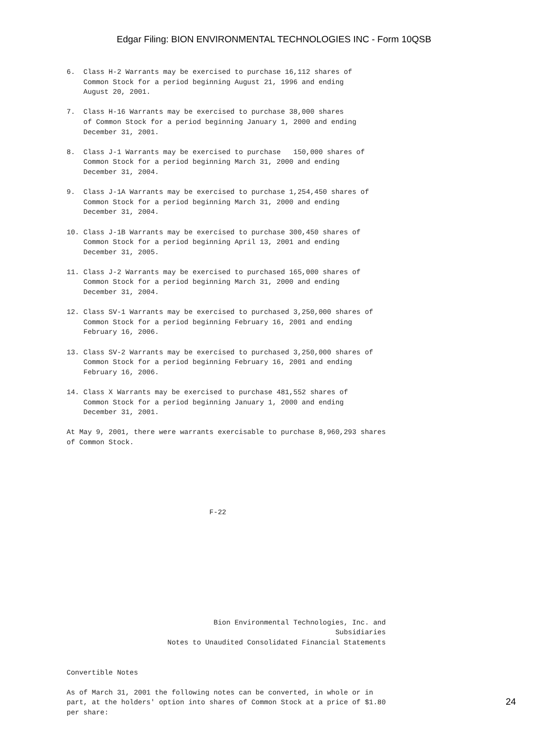Edgar Filing: BION ENVIRONMENTAL TECHNOLOGIES INC - Form 10QSB
6.  Class H-2 Warrants may be exercised to purchase 16,112 shares of
    Common Stock for a period beginning August 21, 1996 and ending
    August 20, 2001.

7.  Class H-16 Warrants may be exercised to purchase 38,000 shares
    of Common Stock for a period beginning January 1, 2000 and ending
    December 31, 2001.

8.  Class J-1 Warrants may be exercised to purchase   150,000 shares of
    Common Stock for a period beginning March 31, 2000 and ending
    December 31, 2004.

9.  Class J-1A Warrants may be exercised to purchase 1,254,450 shares of
    Common Stock for a period beginning March 31, 2000 and ending
    December 31, 2004.

10. Class J-1B Warrants may be exercised to purchase 300,450 shares of
    Common Stock for a period beginning April 13, 2001 and ending
    December 31, 2005.

11. Class J-2 Warrants may be exercised to purchased 165,000 shares of
    Common Stock for a period beginning March 31, 2000 and ending
    December 31, 2004.

12. Class SV-1 Warrants may be exercised to purchased 3,250,000 shares of
    Common Stock for a period beginning February 16, 2001 and ending
    February 16, 2006.

13. Class SV-2 Warrants may be exercised to purchased 3,250,000 shares of
    Common Stock for a period beginning February 16, 2001 and ending
    February 16, 2006.

14. Class X Warrants may be exercised to purchase 481,552 shares of
    Common Stock for a period beginning January 1, 2000 and ending
    December 31, 2001.

At May 9, 2001, there were warrants exercisable to purchase 8,960,293 shares
of Common Stock.






                                  F-22










                                   Bion Environmental Technologies, Inc. and
                                                                Subsidiaries
                        Notes to Unaudited Consolidated Financial Statements


Convertible Notes

As of March 31, 2001 the following notes can be converted, in whole or in
part, at the holders' option into shares of Common Stock at a price of $1.80
per share:
24